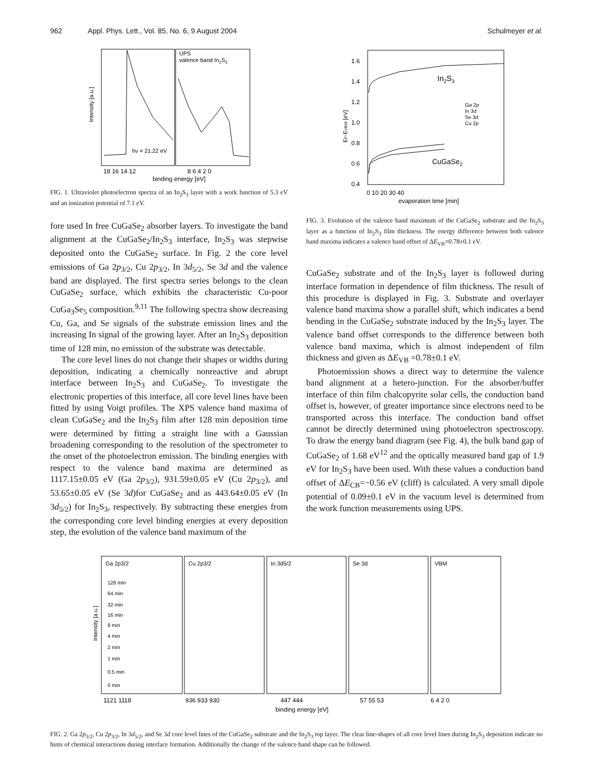962 Appl. Phys. Lett., Vol. 85, No. 6, 9 August 2004 Schulmeyer et al.
UPS
valence band In2S3
hν = 21.22 eV
Intensity [a.u.]
18 16 14 12
8 6 4 2 0
binding energy [eV]
FIG. 1. Ultraviolet photoelectron spectra of an In<sub>2</sub>S<sub>3</sub> layer with a work function of 5.3 eV and an ionization potential of 7.1 eV.
fore used In free CuGaSe<sub>2</sub> absorber layers. To investigate the band alignment at the CuGaSe<sub>2</sub>/In<sub>2</sub>S<sub>3</sub> interface, In<sub>2</sub>S<sub>3</sub> was stepwise deposited onto the CuGaSe<sub>2</sub> surface. In Fig. 2 the core level emissions of Ga 2p<sub>3/2</sub>, Cu 2p<sub>3/2</sub>, In 3d<sub>5/2</sub>, Se 3d and the valence band are displayed. The first spectra series belongs to the clean CuGaSe<sub>2</sub> surface, which exhibits the characteristic Cu-poor CuGa<sub>3</sub>Se<sub>5</sub> composition.<sup>9,11</sup> The following spectra show decreasing Cu, Ga, and Se signals of the substrate emission lines and the increasing In signal of the growing layer. After an In<sub>2</sub>S<sub>3</sub> deposition time of 128 min, no emission of the substrate was detectable.
The core level lines do not change their shapes or widths during deposition, indicating a chemically nonreactive and abrupt interface between In<sub>2</sub>S<sub>3</sub> and CuGaSe<sub>2</sub>. To investigate the electronic properties of this interface, all core level lines have been fitted by using Voigt profiles. The XPS valence band maxima of clean CuGaSe<sub>2</sub> and the In<sub>2</sub>S<sub>3</sub> film after 128 min deposition time were determined by fitting a straight line with a Gaussian broadening corresponding to the resolution of the spectrometer to the onset of the photoelectron emission. The binding energies with respect to the valence band maxima are determined as 1117.15±0.05 eV (Ga 2p<sub>3/2</sub>), 931.59±0.05 eV (Cu 2p<sub>3/2</sub>), and 53.65±0.05 eV (Se 3d)for CuGaSe<sub>2</sub> and as 443.64±0.05 eV (In 3d<sub>5/2</sub>) for In<sub>2</sub>S<sub>3</sub>, respectively. By subtracting these energies from the corresponding core level binding energies at every deposition step, the evolution of the valence band maximum of the
In2S3
CuGaSe2
Ga 2p
In 3d
Se 3d
Cu 2p
1.6
1.4
1.2
1.0
0.8
0.6
0.4
EF-EVBM [eV]
0 10 20 30 40
evaporation time [min]
FIG. 3. Evolution of the valence band maximum of the CuGaSe<sub>2</sub> substrate and the In<sub>2</sub>S<sub>3</sub> layer as a function of In<sub>2</sub>S<sub>3</sub> film thickness. The energy difference between both valence band maxima indicates a valence band offset of ΔE<sub>VB</sub>=0.78±0.1 eV.
CuGaSe<sub>2</sub> substrate and of the In<sub>2</sub>S<sub>3</sub> layer is followed during interface formation in dependence of film thickness. The result of this procedure is displayed in Fig. 3. Substrate and overlayer valence band maxima show a parallel shift, which indicates a bend bending in the CuGaSe<sub>2</sub> substrate induced by the In<sub>2</sub>S<sub>3</sub> layer. The valence band offset corresponds to the difference between both valence band maxima, which is almost independent of film thickness and given as ΔE<sub>VB</sub> =0.78±0.1 eV.
Photoemission shows a direct way to determine the valence band alignment at a hetero-junction. For the absorber/buffer interface of thin film chalcopyrite solar cells, the conduction band offset is, however, of greater importance since electrons need to be transported across this interface. The conduction band offset cannot be directly determined using photoelectron spectroscopy. To draw the energy band diagram (see Fig. 4), the bulk band gap of CuGaSe<sub>2</sub> of 1.68 eV<sup>12</sup> and the optically measured band gap of 1.9 eV for In<sub>2</sub>S<sub>3</sub> have been used. With these values a conduction band offset of ΔE<sub>CB</sub>=−0.56 eV (cliff) is calculated. A very small dipole potential of 0.09±0.1 eV in the vacuum level is determined from the work function measurements using UPS.
Ga 2p3/2
Cu 2p3/2
In 3d5/2
Se 3d
VBM
128 min
64 min
32 min
16 min
8 min
4 min
2 min
1 min
0.5 min
0 min
Intensity [a.u.]
1121 1118
936 933 930
447 444
57 55 53
6 4 2 0
binding energy [eV]
FIG. 2. Ga 2p<sub>3/2</sub>, Cu 2p<sub>3/2</sub>, In 3d<sub>5/2</sub>, and Se 3d core level lines of the CuGaSe<sub>2</sub> substrate and the In<sub>2</sub>S<sub>3</sub> top layer. The clear line-shapes of all core level lines during In<sub>2</sub>S<sub>3</sub> deposition indicate no hints of chemical interactions during interface formation. Additionally the change of the valence band shape can be followed.